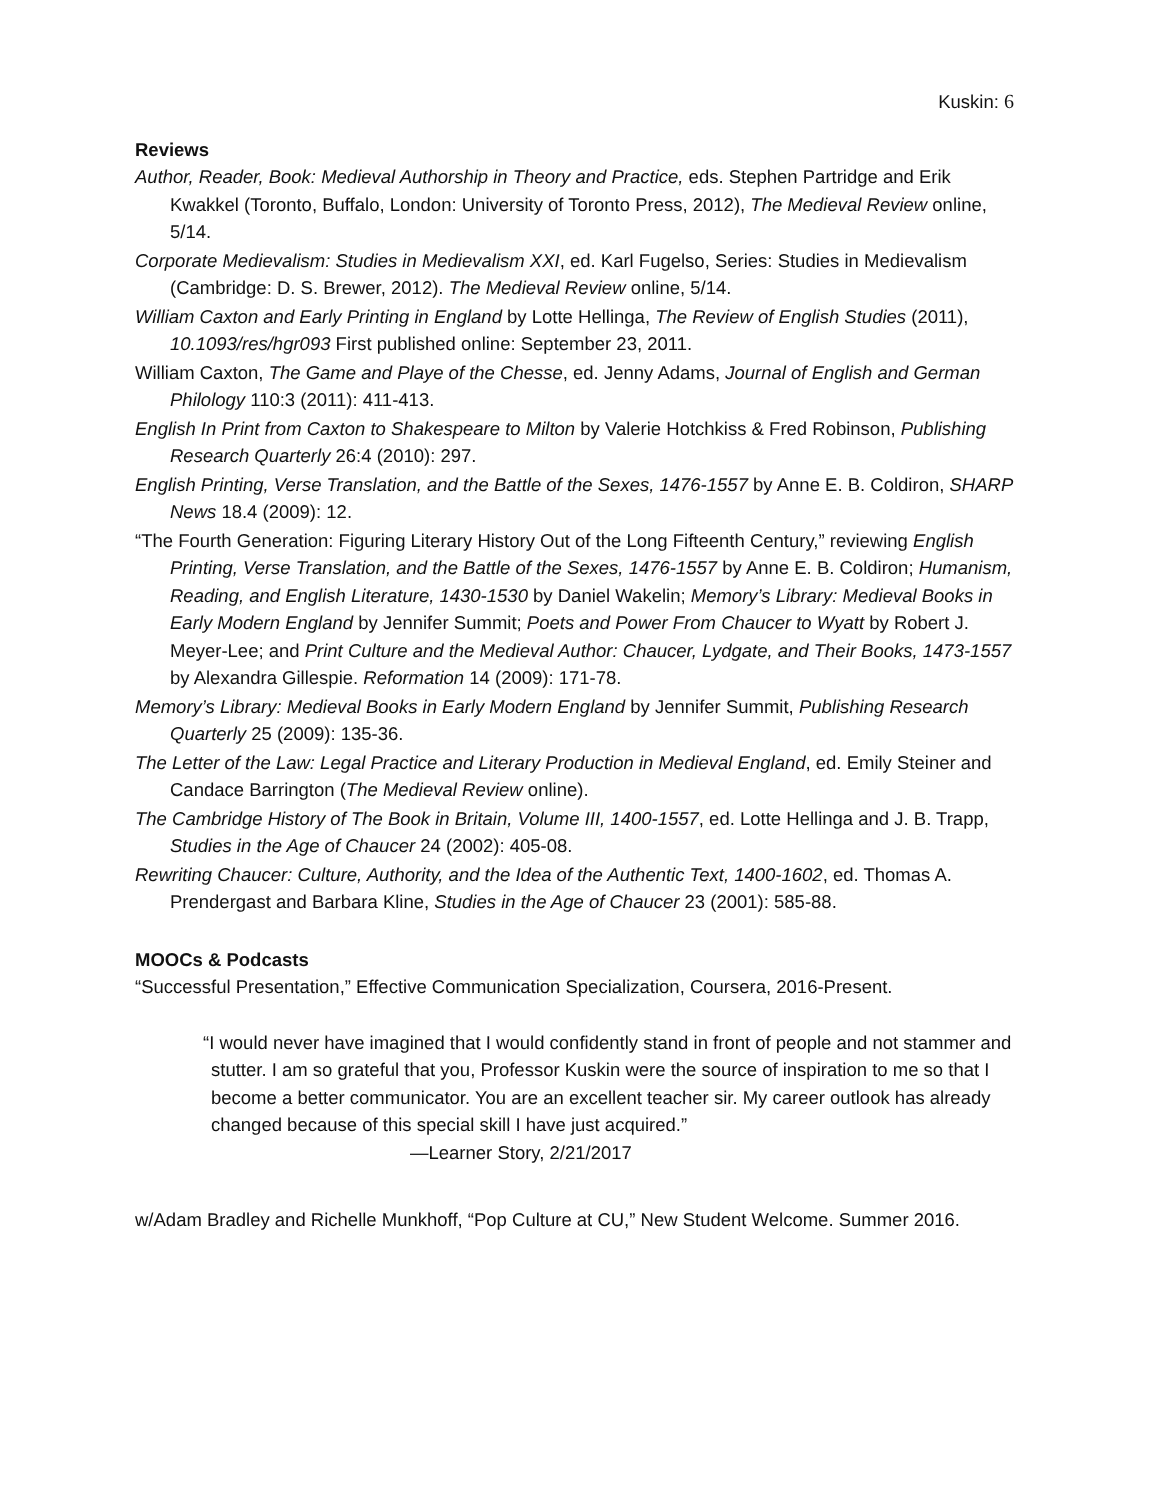Kuskin: 6
Reviews
Author, Reader, Book: Medieval Authorship in Theory and Practice, eds. Stephen Partridge and Erik Kwakkel (Toronto, Buffalo, London: University of Toronto Press, 2012), The Medieval Review online, 5/14.
Corporate Medievalism: Studies in Medievalism XXI, ed. Karl Fugelso, Series: Studies in Medievalism (Cambridge: D. S. Brewer, 2012). The Medieval Review online, 5/14.
William Caxton and Early Printing in England by Lotte Hellinga, The Review of English Studies (2011), 10.1093/res/hgr093 First published online: September 23, 2011.
William Caxton, The Game and Playe of the Chesse, ed. Jenny Adams, Journal of English and German Philology 110:3 (2011): 411-413.
English In Print from Caxton to Shakespeare to Milton by Valerie Hotchkiss & Fred Robinson, Publishing Research Quarterly 26:4 (2010): 297.
English Printing, Verse Translation, and the Battle of the Sexes, 1476-1557 by Anne E. B. Coldiron, SHARP News 18.4 (2009): 12.
“The Fourth Generation: Figuring Literary History Out of the Long Fifteenth Century,” reviewing English Printing, Verse Translation, and the Battle of the Sexes, 1476-1557 by Anne E. B. Coldiron; Humanism, Reading, and English Literature, 1430-1530 by Daniel Wakelin; Memory’s Library: Medieval Books in Early Modern England by Jennifer Summit; Poets and Power From Chaucer to Wyatt by Robert J. Meyer-Lee; and Print Culture and the Medieval Author: Chaucer, Lydgate, and Their Books, 1473-1557 by Alexandra Gillespie. Reformation 14 (2009): 171-78.
Memory’s Library: Medieval Books in Early Modern England by Jennifer Summit, Publishing Research Quarterly 25 (2009): 135-36.
The Letter of the Law: Legal Practice and Literary Production in Medieval England, ed. Emily Steiner and Candace Barrington (The Medieval Review online).
The Cambridge History of The Book in Britain, Volume III, 1400-1557, ed. Lotte Hellinga and J. B. Trapp, Studies in the Age of Chaucer 24 (2002): 405-08.
Rewriting Chaucer: Culture, Authority, and the Idea of the Authentic Text, 1400-1602, ed. Thomas A. Prendergast and Barbara Kline, Studies in the Age of Chaucer 23 (2001): 585-88.
MOOCs & Podcasts
“Successful Presentation,” Effective Communication Specialization, Coursera, 2016-Present.
“I would never have imagined that I would confidently stand in front of people and not stammer and stutter. I am so grateful that you, Professor Kuskin were the source of inspiration to me so that I become a better communicator. You are an excellent teacher sir. My career outlook has already changed because of this special skill I have just acquired.”
—Learner Story, 2/21/2017
w/Adam Bradley and Richelle Munkhoff, “Pop Culture at CU,” New Student Welcome. Summer 2016.